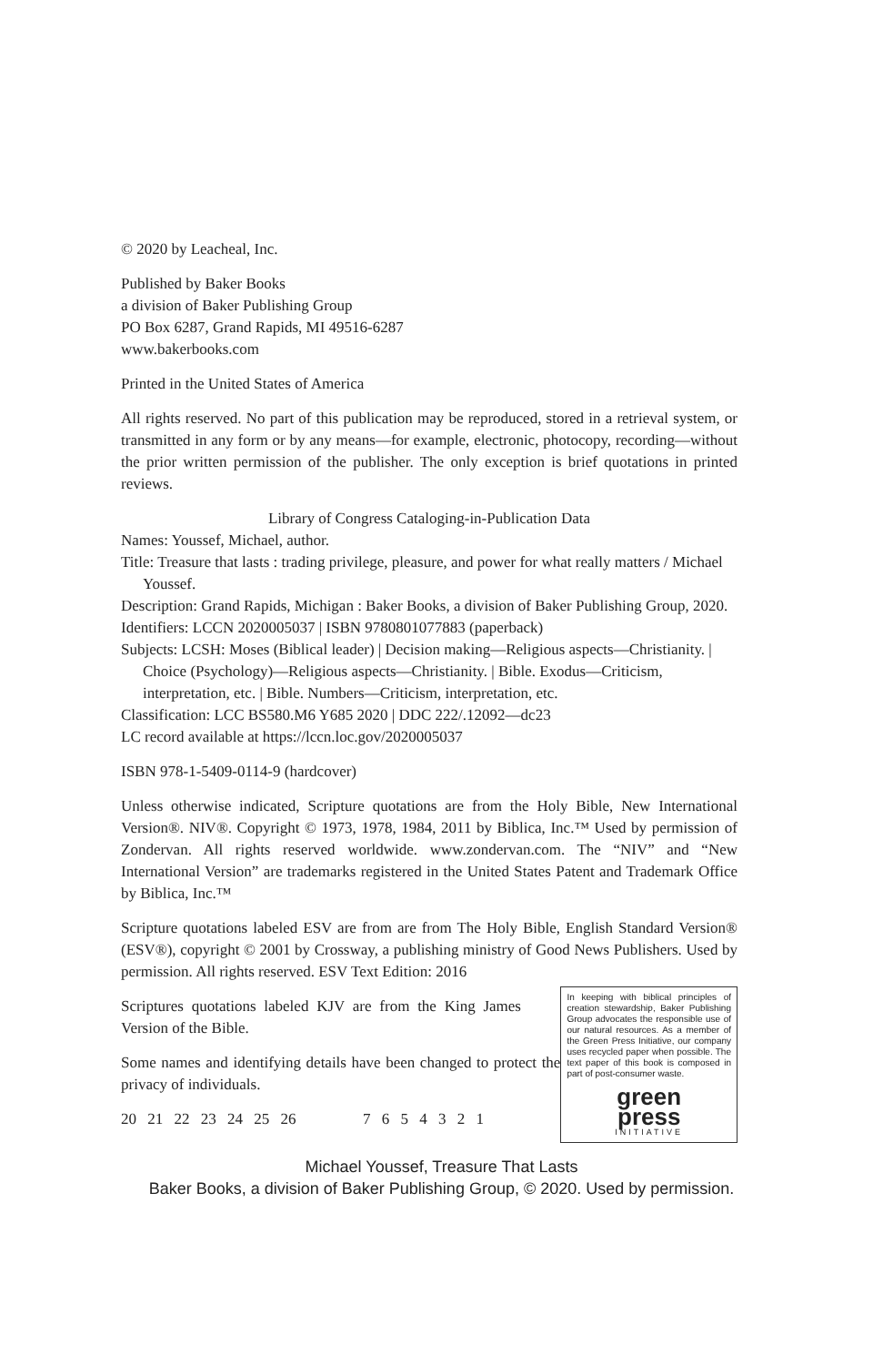© 2020 by Leacheal, Inc.
Published by Baker Books
a division of Baker Publishing Group
PO Box 6287, Grand Rapids, MI 49516-6287
www.bakerbooks.com
Printed in the United States of America
All rights reserved. No part of this publication may be reproduced, stored in a retrieval system, or transmitted in any form or by any means—for example, electronic, photocopy, recording—without the prior written permission of the publisher. The only exception is brief quotations in printed reviews.
Library of Congress Cataloging-in-Publication Data
Names: Youssef, Michael, author.
Title: Treasure that lasts : trading privilege, pleasure, and power for what really matters / Michael Youssef.
Description: Grand Rapids, Michigan : Baker Books, a division of Baker Publishing Group, 2020.
Identifiers: LCCN 2020005037 | ISBN 9780801077883 (paperback)
Subjects: LCSH: Moses (Biblical leader) | Decision making—Religious aspects—Christianity. | Choice (Psychology)—Religious aspects—Christianity. | Bible. Exodus—Criticism, interpretation, etc. | Bible. Numbers—Criticism, interpretation, etc.
Classification: LCC BS580.M6 Y685 2020 | DDC 222/.12092—dc23
LC record available at https://lccn.loc.gov/2020005037
ISBN 978-1-5409-0114-9 (hardcover)
Unless otherwise indicated, Scripture quotations are from the Holy Bible, New International Version®. NIV®. Copyright © 1973, 1978, 1984, 2011 by Biblica, Inc.™ Used by permission of Zondervan. All rights reserved worldwide. www.zondervan.com. The “NIV” and “New International Version” are trademarks registered in the United States Patent and Trademark Office by Biblica, Inc.™
Scripture quotations labeled ESV are from are from The Holy Bible, English Standard Version® (ESV®), copyright © 2001 by Crossway, a publishing ministry of Good News Publishers. Used by permission. All rights reserved. ESV Text Edition: 2016
Scriptures quotations labeled KJV are from the King James Version of the Bible.
Some names and identifying details have been changed to protect the privacy of individuals.
20 21 22 23 24 25 26 7 6 5 4 3 2 1
In keeping with biblical principles of creation stewardship, Baker Publishing Group advocates the responsible use of our natural resources. As a member of the Green Press Initiative, our company uses recycled paper when possible. The text paper of this book is composed in part of post-consumer waste.
green
press
INITIATIVE
Michael Youssef, Treasure That Lasts
Baker Books, a division of Baker Publishing Group, © 2020. Used by permission.